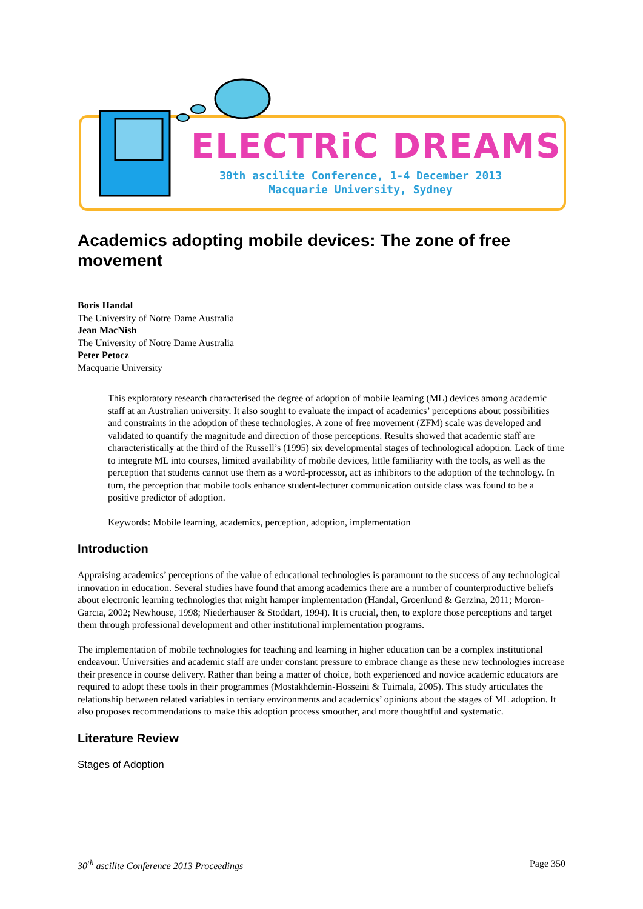ELECTRiC DREAMS
30th ascilite Conference, 1-4 December 2013
Macquarie University, Sydney
Academics adopting mobile devices: The zone of free movement
Boris Handal
The University of Notre Dame Australia
Jean MacNish
The University of Notre Dame Australia
Peter Petocz
Macquarie University
This exploratory research characterised the degree of adoption of mobile learning (ML) devices among academic staff at an Australian university. It also sought to evaluate the impact of academics’ perceptions about possibilities and constraints in the adoption of these technologies. A zone of free movement (ZFM) scale was developed and validated to quantify the magnitude and direction of those perceptions. Results showed that academic staff are characteristically at the third of the Russell’s (1995) six developmental stages of technological adoption. Lack of time to integrate ML into courses, limited availability of mobile devices, little familiarity with the tools, as well as the perception that students cannot use them as a word-processor, act as inhibitors to the adoption of the technology. In turn, the perception that mobile tools enhance student-lecturer communication outside class was found to be a positive predictor of adoption.
Keywords: Mobile learning, academics, perception, adoption, implementation
Introduction
Appraising academics’ perceptions of the value of educational technologies is paramount to the success of any technological innovation in education. Several studies have found that among academics there are a number of counterproductive beliefs about electronic learning technologies that might hamper implementation (Handal, Groenlund & Gerzina, 2011; Moron-Garcıa, 2002; Newhouse, 1998; Niederhauser & Stoddart, 1994). It is crucial, then, to explore those perceptions and target them through professional development and other institutional implementation programs.
The implementation of mobile technologies for teaching and learning in higher education can be a complex institutional endeavour. Universities and academic staff are under constant pressure to embrace change as these new technologies increase their presence in course delivery. Rather than being a matter of choice, both experienced and novice academic educators are required to adopt these tools in their programmes (Mostakhdemin-Hosseini & Tuimala, 2005). This study articulates the relationship between related variables in tertiary environments and academics’ opinions about the stages of ML adoption. It also proposes recommendations to make this adoption process smoother, and more thoughtful and systematic.
Literature Review
Stages of Adoption
30<sup>th</sup> ascilite Conference 2013 Proceedings Page 350